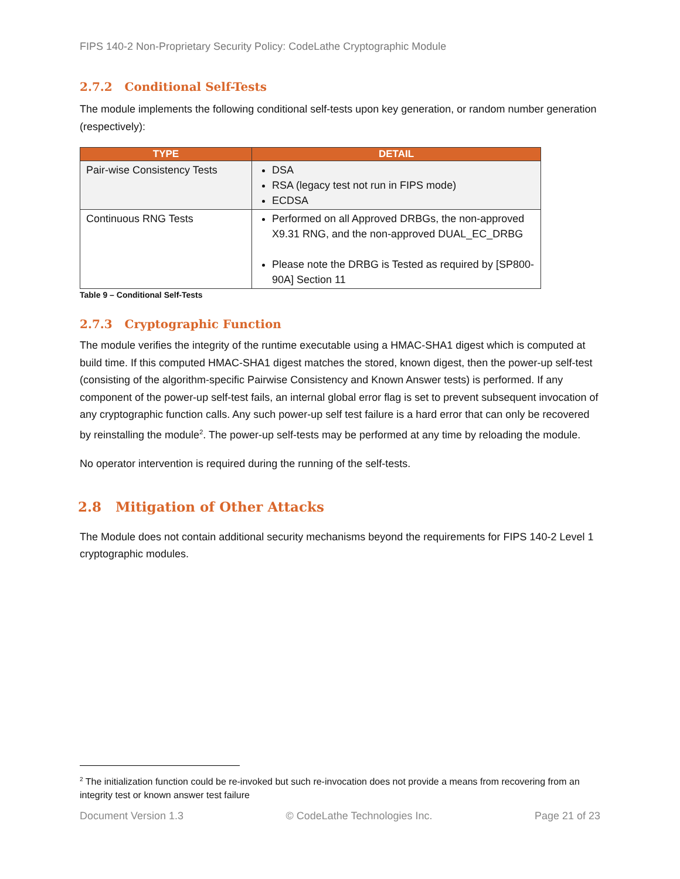FIPS 140-2 Non-Proprietary Security Policy: CodeLathe Cryptographic Module
2.7.2 Conditional Self-Tests
The module implements the following conditional self-tests upon key generation, or random number generation (respectively):
| TYPE | DETAIL |
| --- | --- |
| Pair-wise Consistency Tests | DSA RSA (legacy test not run in FIPS mode) ECDSA |
| Continuous RNG Tests | Performed on all Approved DRBGs, the non-approved X9.31 RNG, and the non-approved DUAL_EC_DRBG Please note the DRBG is Tested as required by [SP800-90A] Section 11 |
Table 9 – Conditional Self-Tests
2.7.3 Cryptographic Function
The module verifies the integrity of the runtime executable using a HMAC-SHA1 digest which is computed at build time. If this computed HMAC-SHA1 digest matches the stored, known digest, then the power-up self-test (consisting of the algorithm-specific Pairwise Consistency and Known Answer tests) is performed. If any component of the power-up self-test fails, an internal global error flag is set to prevent subsequent invocation of any cryptographic function calls. Any such power-up self test failure is a hard error that can only be recovered by reinstalling the module<sup>2</sup>. The power-up self-tests may be performed at any time by reloading the module.
No operator intervention is required during the running of the self-tests.
2.8 Mitigation of Other Attacks
The Module does not contain additional security mechanisms beyond the requirements for FIPS 140-2 Level 1 cryptographic modules.
<sup>2</sup> The initialization function could be re-invoked but such re-invocation does not provide a means from recovering from an integrity test or known answer test failure
Document Version 1.3 © CodeLathe Technologies Inc. Page 21 of 23